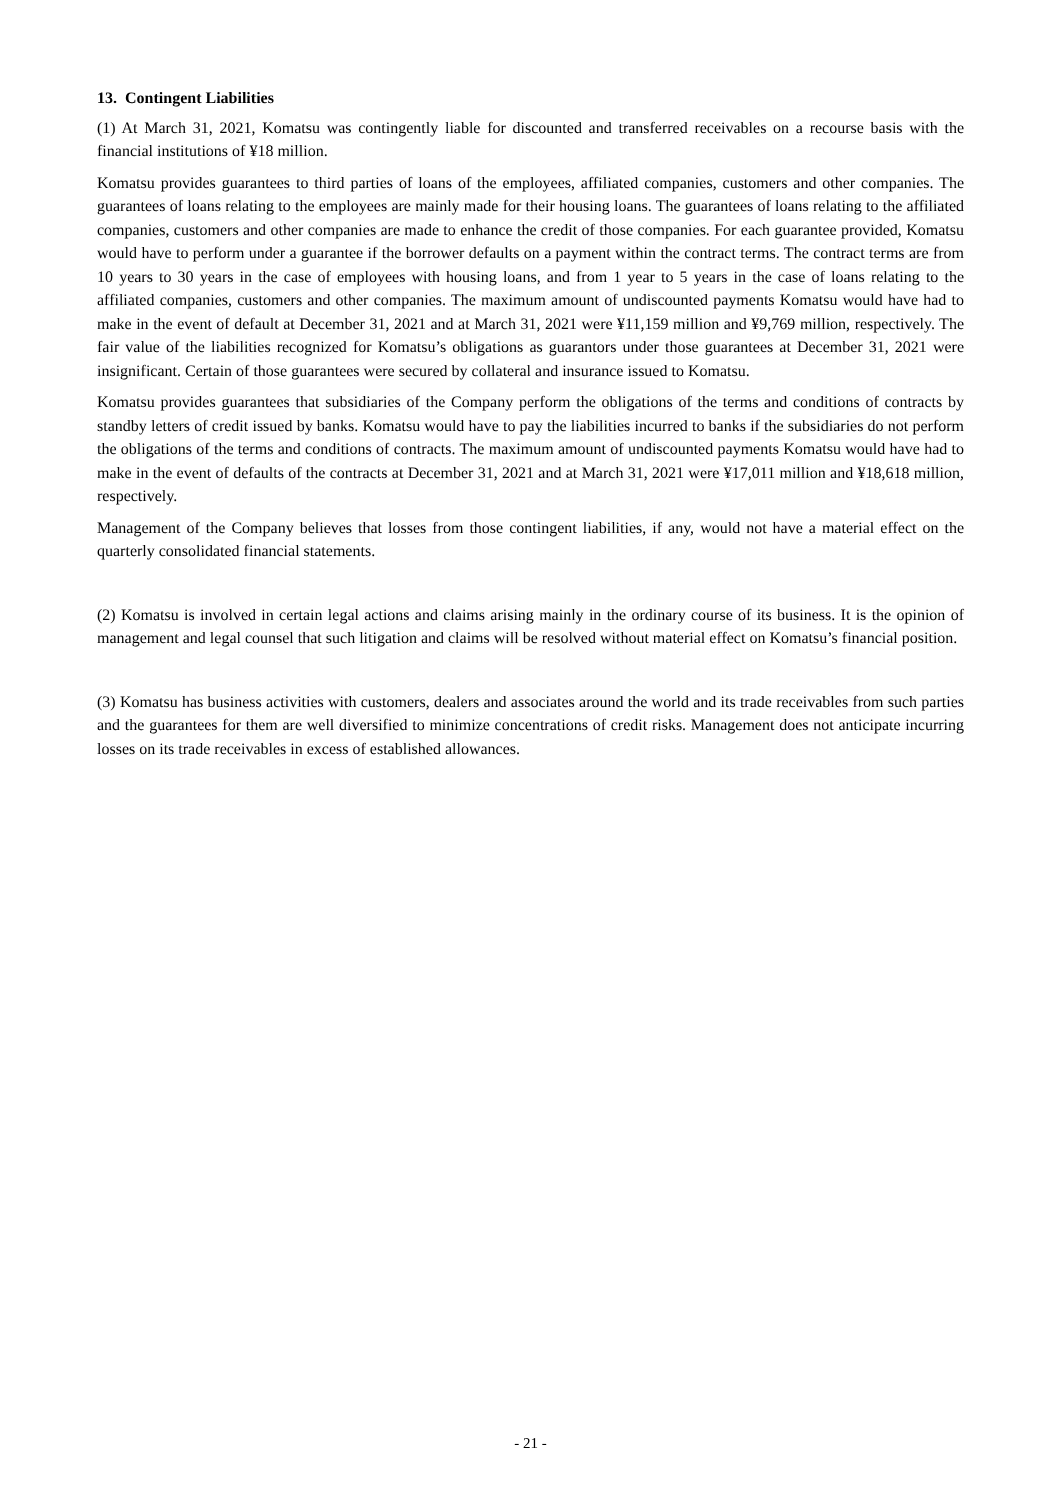13. Contingent Liabilities
(1) At March 31, 2021, Komatsu was contingently liable for discounted and transferred receivables on a recourse basis with the financial institutions of ¥18 million.
Komatsu provides guarantees to third parties of loans of the employees, affiliated companies, customers and other companies. The guarantees of loans relating to the employees are mainly made for their housing loans. The guarantees of loans relating to the affiliated companies, customers and other companies are made to enhance the credit of those companies. For each guarantee provided, Komatsu would have to perform under a guarantee if the borrower defaults on a payment within the contract terms. The contract terms are from 10 years to 30 years in the case of employees with housing loans, and from 1 year to 5 years in the case of loans relating to the affiliated companies, customers and other companies. The maximum amount of undiscounted payments Komatsu would have had to make in the event of default at December 31, 2021 and at March 31, 2021 were ¥11,159 million and ¥9,769 million, respectively. The fair value of the liabilities recognized for Komatsu’s obligations as guarantors under those guarantees at December 31, 2021 were insignificant. Certain of those guarantees were secured by collateral and insurance issued to Komatsu.
Komatsu provides guarantees that subsidiaries of the Company perform the obligations of the terms and conditions of contracts by standby letters of credit issued by banks. Komatsu would have to pay the liabilities incurred to banks if the subsidiaries do not perform the obligations of the terms and conditions of contracts. The maximum amount of undiscounted payments Komatsu would have had to make in the event of defaults of the contracts at December 31, 2021 and at March 31, 2021 were ¥17,011 million and ¥18,618 million, respectively.
Management of the Company believes that losses from those contingent liabilities, if any, would not have a material effect on the quarterly consolidated financial statements.
(2) Komatsu is involved in certain legal actions and claims arising mainly in the ordinary course of its business. It is the opinion of management and legal counsel that such litigation and claims will be resolved without material effect on Komatsu’s financial position.
(3) Komatsu has business activities with customers, dealers and associates around the world and its trade receivables from such parties and the guarantees for them are well diversified to minimize concentrations of credit risks. Management does not anticipate incurring losses on its trade receivables in excess of established allowances.
- 21 -